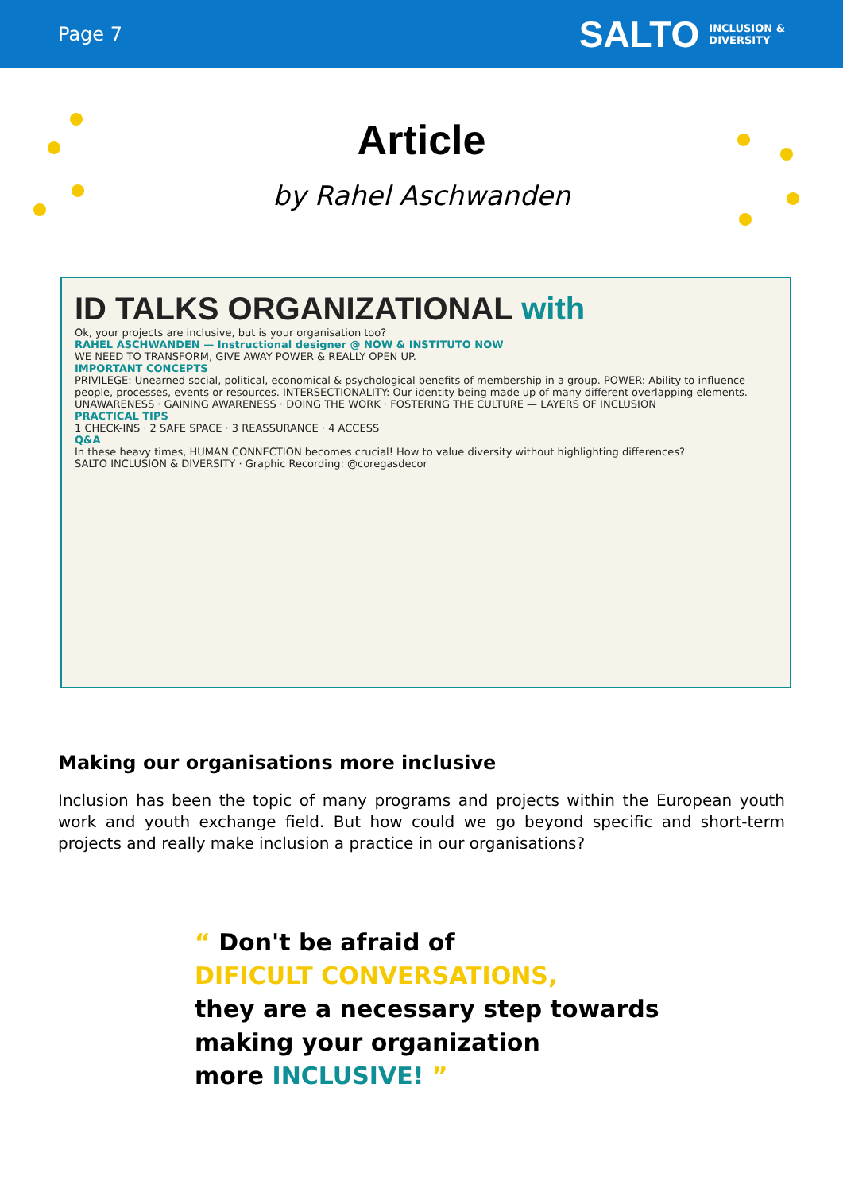Page 7
SALTO INCLUSION &
DIVERSITY
Article
by Rahel Aschwanden
ID TALKS ORGANIZATIONAL with
Ok, your projects are inclusive, but is your organisation too?
RAHEL ASCHWANDEN — Instructional designer @ NOW & INSTITUTO NOW
WE NEED TO TRANSFORM, GIVE AWAY POWER & REALLY OPEN UP.
IMPORTANT CONCEPTS
PRIVILEGE: Unearned social, political, economical & psychological benefits of membership in a group. POWER: Ability to influence people, processes, events or resources. INTERSECTIONALITY: Our identity being made up of many different overlapping elements.
UNAWARENESS · GAINING AWARENESS · DOING THE WORK · FOSTERING THE CULTURE — LAYERS OF INCLUSION
PRACTICAL TIPS
1 CHECK-INS · 2 SAFE SPACE · 3 REASSURANCE · 4 ACCESS
Q&A
In these heavy times, HUMAN CONNECTION becomes crucial! How to value diversity without highlighting differences?
SALTO INCLUSION & DIVERSITY · Graphic Recording: @coregasdecor
Making our organisations more inclusive
Inclusion has been the topic of many programs and projects within the European youth work and youth exchange field. But how could we go beyond specific and short-term projects and really make inclusion a practice in our organisations?
“ Don't be afraid of
DIFICULT CONVERSATIONS,
they are a necessary step towards
making your organization
more INCLUSIVE! ”